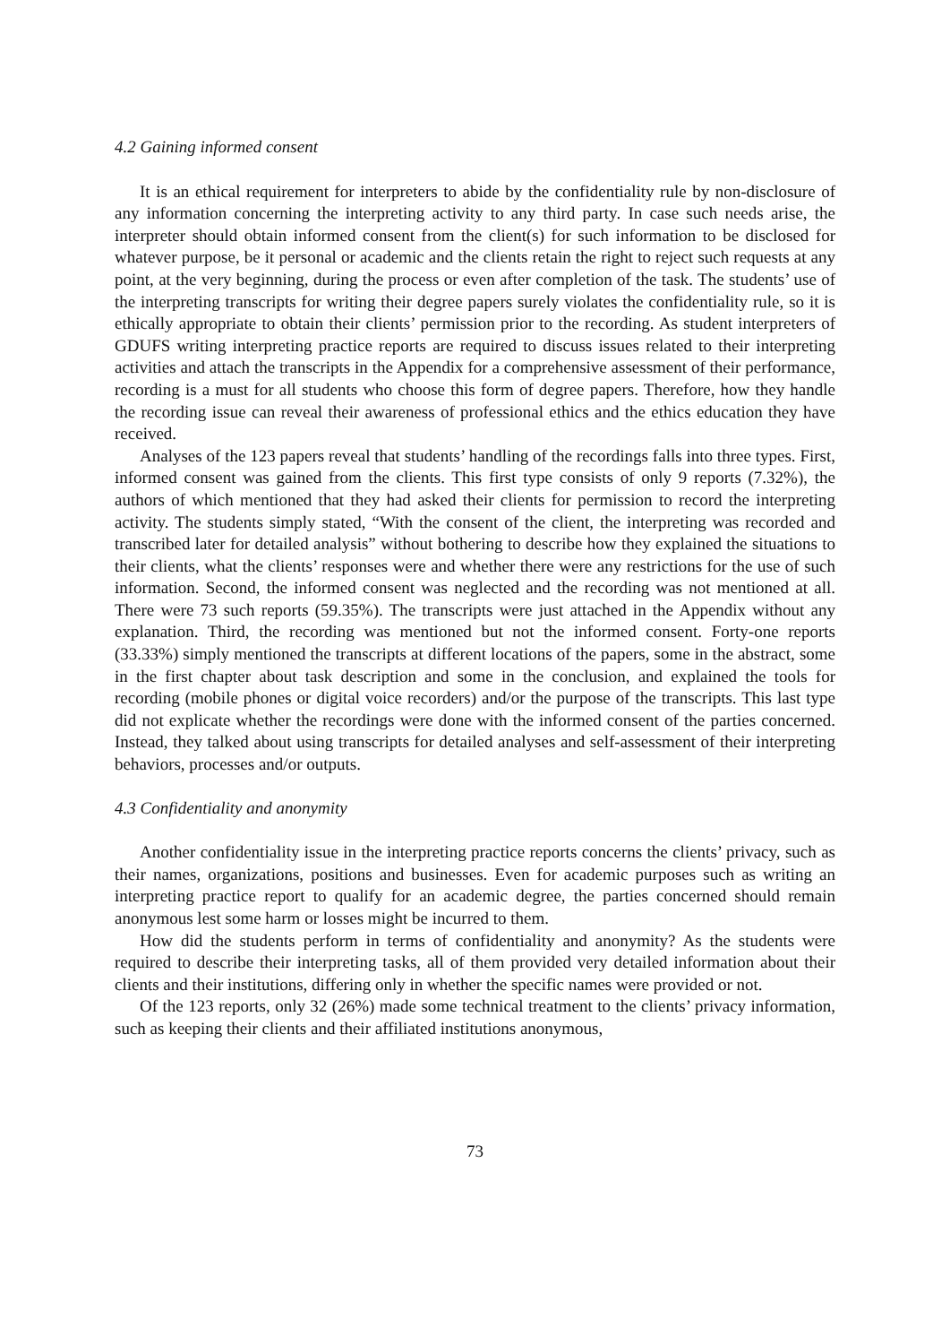4.2 Gaining informed consent
It is an ethical requirement for interpreters to abide by the confidentiality rule by non-disclosure of any information concerning the interpreting activity to any third party. In case such needs arise, the interpreter should obtain informed consent from the client(s) for such information to be disclosed for whatever purpose, be it personal or academic and the clients retain the right to reject such requests at any point, at the very beginning, during the process or even after completion of the task. The students’ use of the interpreting transcripts for writing their degree papers surely violates the confidentiality rule, so it is ethically appropriate to obtain their clients’ permission prior to the recording. As student interpreters of GDUFS writing interpreting practice reports are required to discuss issues related to their interpreting activities and attach the transcripts in the Appendix for a comprehensive assessment of their performance, recording is a must for all students who choose this form of degree papers. Therefore, how they handle the recording issue can reveal their awareness of professional ethics and the ethics education they have received.
Analyses of the 123 papers reveal that students’ handling of the recordings falls into three types. First, informed consent was gained from the clients. This first type consists of only 9 reports (7.32%), the authors of which mentioned that they had asked their clients for permission to record the interpreting activity. The students simply stated, “With the consent of the client, the interpreting was recorded and transcribed later for detailed analysis” without bothering to describe how they explained the situations to their clients, what the clients’ responses were and whether there were any restrictions for the use of such information. Second, the informed consent was neglected and the recording was not mentioned at all. There were 73 such reports (59.35%). The transcripts were just attached in the Appendix without any explanation. Third, the recording was mentioned but not the informed consent. Forty-one reports (33.33%) simply mentioned the transcripts at different locations of the papers, some in the abstract, some in the first chapter about task description and some in the conclusion, and explained the tools for recording (mobile phones or digital voice recorders) and/or the purpose of the transcripts. This last type did not explicate whether the recordings were done with the informed consent of the parties concerned. Instead, they talked about using transcripts for detailed analyses and self-assessment of their interpreting behaviors, processes and/or outputs.
4.3 Confidentiality and anonymity
Another confidentiality issue in the interpreting practice reports concerns the clients’ privacy, such as their names, organizations, positions and businesses. Even for academic purposes such as writing an interpreting practice report to qualify for an academic degree, the parties concerned should remain anonymous lest some harm or losses might be incurred to them.
How did the students perform in terms of confidentiality and anonymity? As the students were required to describe their interpreting tasks, all of them provided very detailed information about their clients and their institutions, differing only in whether the specific names were provided or not.
Of the 123 reports, only 32 (26%) made some technical treatment to the clients’ privacy information, such as keeping their clients and their affiliated institutions anonymous,
73